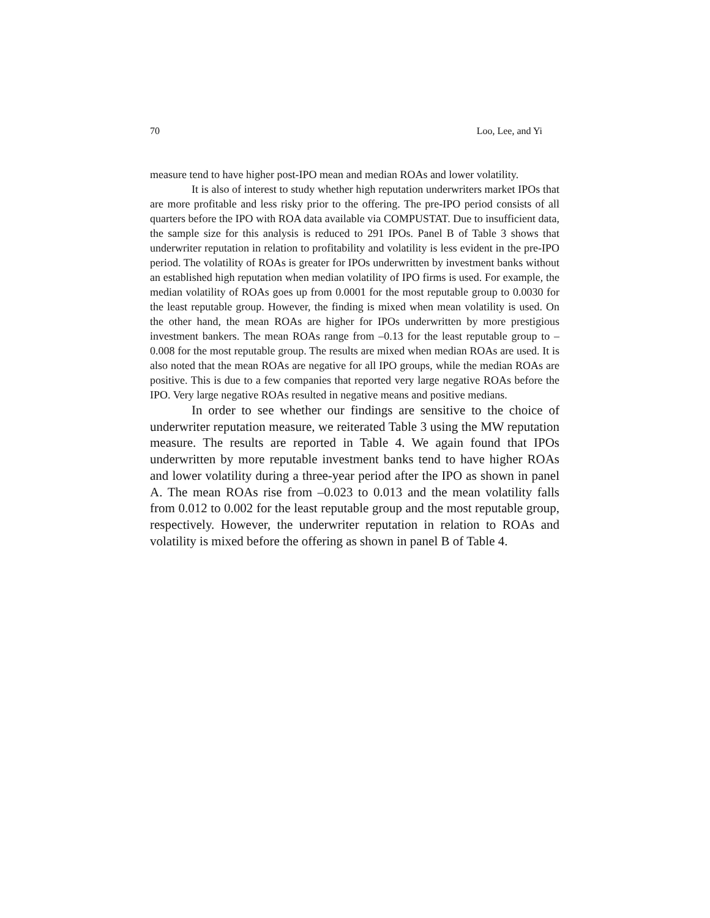70 Loo, Lee, and Yi
measure tend to have higher post-IPO mean and median ROAs and lower volatility.
It is also of interest to study whether high reputation underwriters market IPOs that are more profitable and less risky prior to the offering. The pre-IPO period consists of all quarters before the IPO with ROA data available via COMPUSTAT. Due to insufficient data, the sample size for this analysis is reduced to 291 IPOs. Panel B of Table 3 shows that underwriter reputation in relation to profitability and volatility is less evident in the pre-IPO period. The volatility of ROAs is greater for IPOs underwritten by investment banks without an established high reputation when median volatility of IPO firms is used. For example, the median volatility of ROAs goes up from 0.0001 for the most reputable group to 0.0030 for the least reputable group. However, the finding is mixed when mean volatility is used. On the other hand, the mean ROAs are higher for IPOs underwritten by more prestigious investment bankers. The mean ROAs range from –0.13 for the least reputable group to –0.008 for the most reputable group. The results are mixed when median ROAs are used. It is also noted that the mean ROAs are negative for all IPO groups, while the median ROAs are positive. This is due to a few companies that reported very large negative ROAs before the IPO. Very large negative ROAs resulted in negative means and positive medians.
In order to see whether our findings are sensitive to the choice of underwriter reputation measure, we reiterated Table 3 using the MW reputation measure. The results are reported in Table 4. We again found that IPOs underwritten by more reputable investment banks tend to have higher ROAs and lower volatility during a three-year period after the IPO as shown in panel A. The mean ROAs rise from –0.023 to 0.013 and the mean volatility falls from 0.012 to 0.002 for the least reputable group and the most reputable group, respectively. However, the underwriter reputation in relation to ROAs and volatility is mixed before the offering as shown in panel B of Table 4.